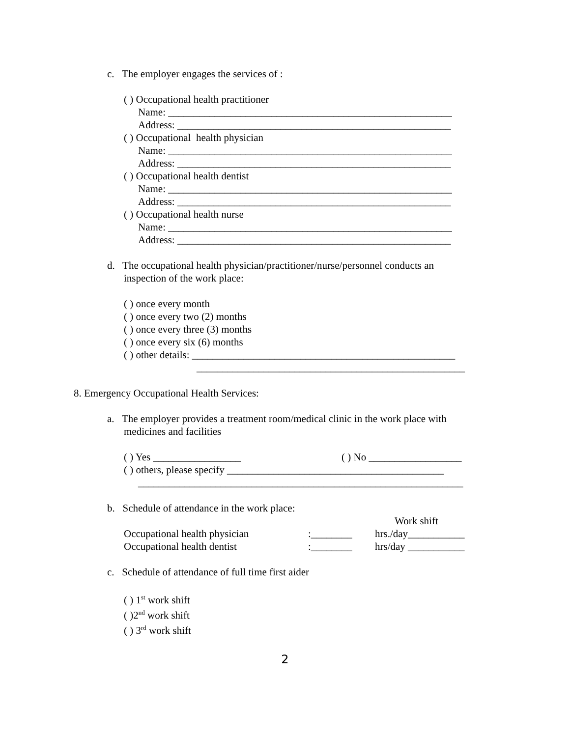c. The employer engages the services of :
( ) Occupational health practitioner
Name: _______________________________________________________
Address: _____________________________________________________
( ) Occupational health physician
Name: _______________________________________________________
Address: _____________________________________________________
( ) Occupational health dentist
Name: _______________________________________________________
Address: _____________________________________________________
( ) Occupational health nurse
Name: _______________________________________________________
Address: _____________________________________________________
d. The occupational health physician/practitioner/nurse/personnel conducts an
inspection of the work place:
( ) once every month
( ) once every two (2) months
( ) once every three (3) months
( ) once every six (6) months
( ) other details: ___________________________________________________
____________________________________________________
8. Emergency Occupational Health Services:
a. The employer provides a treatment room/medical clinic in the work place with
medicines and facilities
( ) Yes _________________ ( ) No __________________
( ) others, please specify __________________________________________
_______________________________________________________________
b. Schedule of attendance in the work place:
Work shift
Occupational health physician:________ hrs./day___________
Occupational health dentist:________ hrs/day ___________
c. Schedule of attendance of full time first aider
( ) 1<sup>st</sup> work shift
( )2<sup>nd</sup> work shift
( ) 3<sup>rd</sup> work shift
2